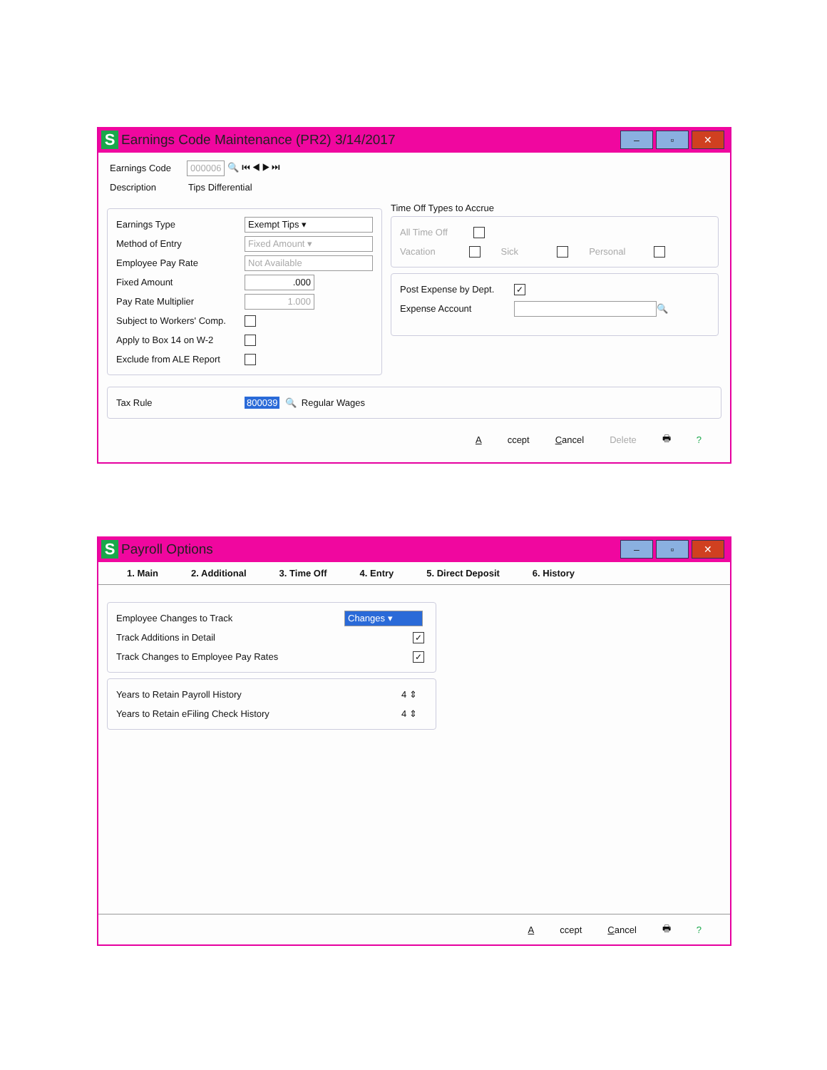S Earnings Code Maintenance (PR2) 3/14/2017
– ▫ ✕
Earnings Code 000006 🔍 ⏮ ◀ ▶ ⏭
Description Tips Differential
Earnings Type Exempt Tips ▾
Method of Entry Fixed Amount ▾
Employee Pay Rate Not Available
Fixed Amount.000
Pay Rate Multiplier 1.000
Subject to Workers' Comp.
Apply to Box 14 on W-2
Exclude from ALE Report
Time Off Types to Accrue
All Time Off
Vacation Sick Personal
Post Expense by Dept. ✓
Expense Account 🔍
Tax Rule 800039 🔍 Regular Wages
Accept Cancel Delete 🖶 ?
S Payroll Options
– ▫ ✕
1. Main 2. Additional 3. Time Off 4. Entry 5. Direct Deposit 6. History
Employee Changes to Track Changes ▾
Track Additions in Detail ✓
Track Changes to Employee Pay Rates ✓
Years to Retain Payroll History 4 ⇕
Years to Retain eFiling Check History 4 ⇕
Accept Cancel 🖶 ?